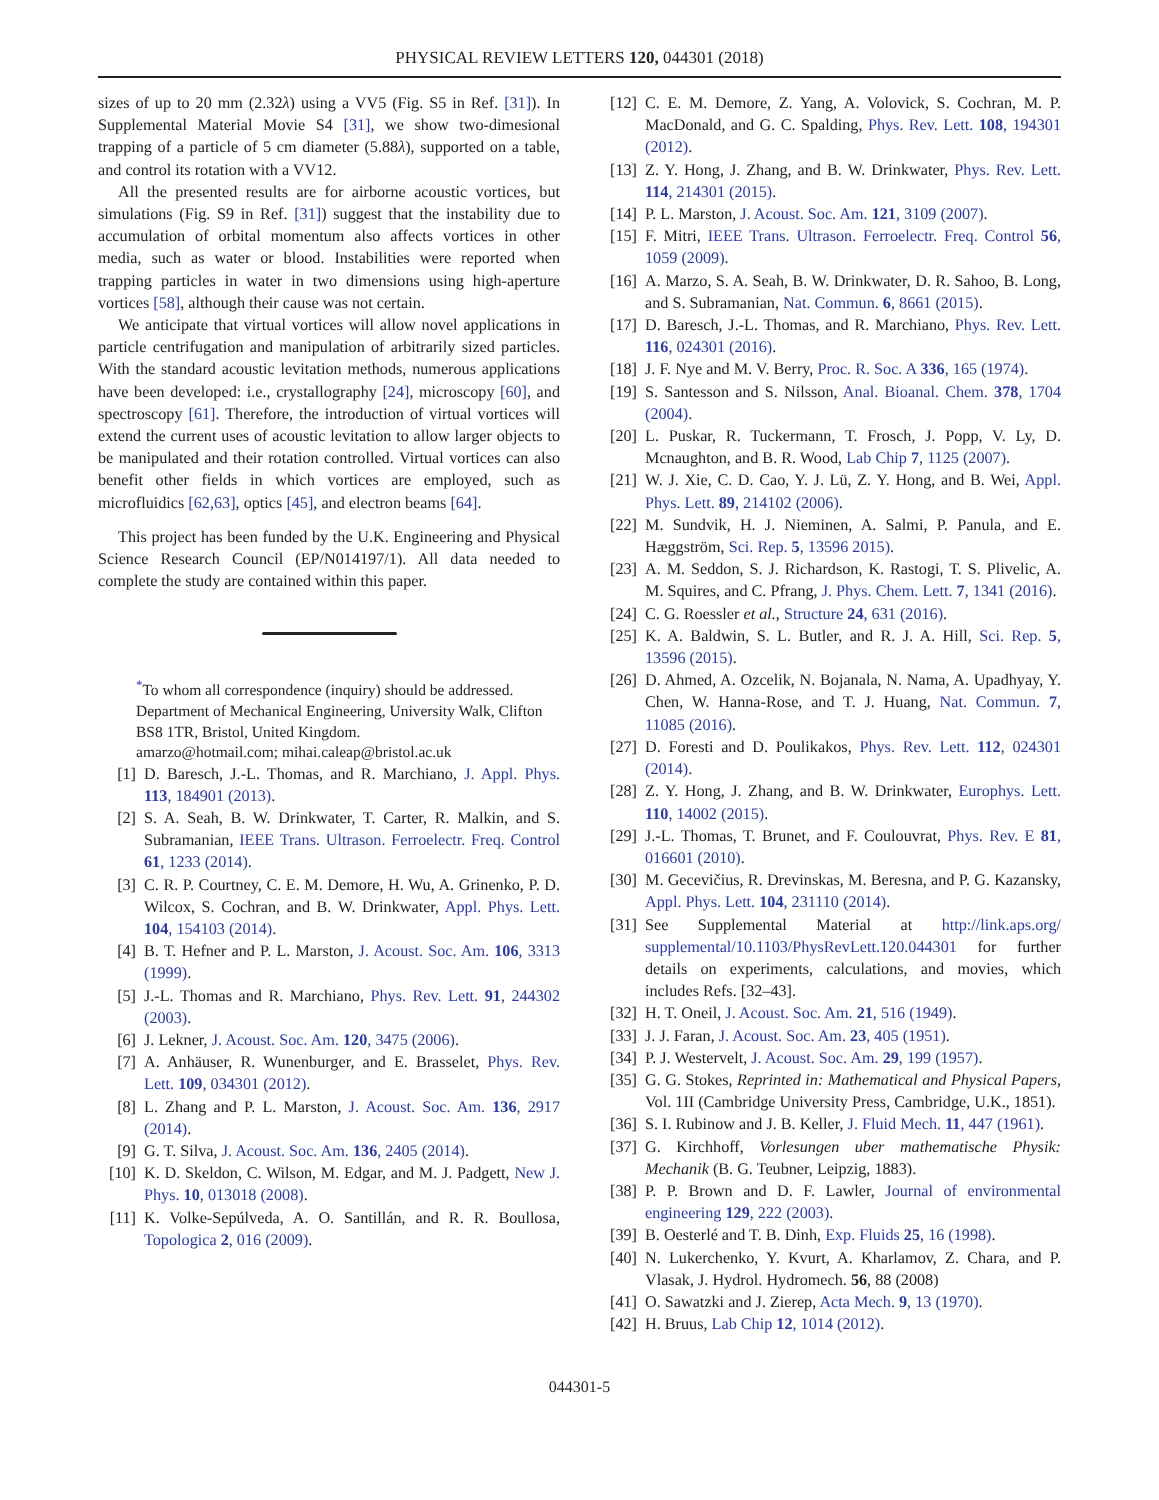PHYSICAL REVIEW LETTERS 120, 044301 (2018)
sizes of up to 20 mm (2.32λ) using a VV5 (Fig. S5 in Ref. [31]). In Supplemental Material Movie S4 [31], we show two-dimesional trapping of a particle of 5 cm diameter (5.88λ), supported on a table, and control its rotation with a VV12.
All the presented results are for airborne acoustic vortices, but simulations (Fig. S9 in Ref. [31]) suggest that the instability due to accumulation of orbital momentum also affects vortices in other media, such as water or blood. Instabilities were reported when trapping particles in water in two dimensions using high-aperture vortices [58], although their cause was not certain.
We anticipate that virtual vortices will allow novel applications in particle centrifugation and manipulation of arbitrarily sized particles. With the standard acoustic levitation methods, numerous applications have been developed: i.e., crystallography [24], microscopy [60], and spectroscopy [61]. Therefore, the introduction of virtual vortices will extend the current uses of acoustic levitation to allow larger objects to be manipulated and their rotation controlled. Virtual vortices can also benefit other fields in which vortices are employed, such as microfluidics [62,63], optics [45], and electron beams [64].
This project has been funded by the U.K. Engineering and Physical Science Research Council (EP/N014197/1). All data needed to complete the study are contained within this paper.
<sup>*</sup> To whom all correspondence (inquiry) should be addressed. Department of Mechanical Engineering, University Walk, Clifton BS8 1TR, Bristol, United Kingdom.
amarzo@hotmail.com; mihai.caleap@bristol.ac.uk
[1] D. Baresch, J.-L. Thomas, and R. Marchiano, J. Appl. Phys. 113, 184901 (2013).
[2] S. A. Seah, B. W. Drinkwater, T. Carter, R. Malkin, and S. Subramanian, IEEE Trans. Ultrason. Ferroelectr. Freq. Control 61, 1233 (2014).
[3] C. R. P. Courtney, C. E. M. Demore, H. Wu, A. Grinenko, P. D. Wilcox, S. Cochran, and B. W. Drinkwater, Appl. Phys. Lett. 104, 154103 (2014).
[4] B. T. Hefner and P. L. Marston, J. Acoust. Soc. Am. 106, 3313 (1999).
[5] J.-L. Thomas and R. Marchiano, Phys. Rev. Lett. 91, 244302 (2003).
[6] J. Lekner, J. Acoust. Soc. Am. 120, 3475 (2006).
[7] A. Anhäuser, R. Wunenburger, and E. Brasselet, Phys. Rev. Lett. 109, 034301 (2012).
[8] L. Zhang and P. L. Marston, J. Acoust. Soc. Am. 136, 2917 (2014).
[9] G. T. Silva, J. Acoust. Soc. Am. 136, 2405 (2014).
[10] K. D. Skeldon, C. Wilson, M. Edgar, and M. J. Padgett, New J. Phys. 10, 013018 (2008).
[11] K. Volke-Sepúlveda, A. O. Santillán, and R. R. Boullosa, Topologica 2, 016 (2009).
[12] C. E. M. Demore, Z. Yang, A. Volovick, S. Cochran, M. P. MacDonald, and G. C. Spalding, Phys. Rev. Lett. 108, 194301 (2012).
[13] Z. Y. Hong, J. Zhang, and B. W. Drinkwater, Phys. Rev. Lett. 114, 214301 (2015).
[14] P. L. Marston, J. Acoust. Soc. Am. 121, 3109 (2007).
[15] F. Mitri, IEEE Trans. Ultrason. Ferroelectr. Freq. Control 56, 1059 (2009).
[16] A. Marzo, S. A. Seah, B. W. Drinkwater, D. R. Sahoo, B. Long, and S. Subramanian, Nat. Commun. 6, 8661 (2015).
[17] D. Baresch, J.-L. Thomas, and R. Marchiano, Phys. Rev. Lett. 116, 024301 (2016).
[18] J. F. Nye and M. V. Berry, Proc. R. Soc. A 336, 165 (1974).
[19] S. Santesson and S. Nilsson, Anal. Bioanal. Chem. 378, 1704 (2004).
[20] L. Puskar, R. Tuckermann, T. Frosch, J. Popp, V. Ly, D. Mcnaughton, and B. R. Wood, Lab Chip 7, 1125 (2007).
[21] W. J. Xie, C. D. Cao, Y. J. Lü, Z. Y. Hong, and B. Wei, Appl. Phys. Lett. 89, 214102 (2006).
[22] M. Sundvik, H. J. Nieminen, A. Salmi, P. Panula, and E. Hæggström, Sci. Rep. 5, 13596 2015).
[23] A. M. Seddon, S. J. Richardson, K. Rastogi, T. S. Plivelic, A. M. Squires, and C. Pfrang, J. Phys. Chem. Lett. 7, 1341 (2016).
[24] C. G. Roessler et al., Structure 24, 631 (2016).
[25] K. A. Baldwin, S. L. Butler, and R. J. A. Hill, Sci. Rep. 5, 13596 (2015).
[26] D. Ahmed, A. Ozcelik, N. Bojanala, N. Nama, A. Upadhyay, Y. Chen, W. Hanna-Rose, and T. J. Huang, Nat. Commun. 7, 11085 (2016).
[27] D. Foresti and D. Poulikakos, Phys. Rev. Lett. 112, 024301 (2014).
[28] Z. Y. Hong, J. Zhang, and B. W. Drinkwater, Europhys. Lett. 110, 14002 (2015).
[29] J.-L. Thomas, T. Brunet, and F. Coulouvrat, Phys. Rev. E 81, 016601 (2010).
[30] M. Gecevičius, R. Drevinskas, M. Beresna, and P. G. Kazansky, Appl. Phys. Lett. 104, 231110 (2014).
[31] See Supplemental Material at http://link.aps.org/ supplemental/10.1103/PhysRevLett.120.044301 for further details on experiments, calculations, and movies, which includes Refs. [32–43].
[32] H. T. Oneil, J. Acoust. Soc. Am. 21, 516 (1949).
[33] J. J. Faran, J. Acoust. Soc. Am. 23, 405 (1951).
[34] P. J. Westervelt, J. Acoust. Soc. Am. 29, 199 (1957).
[35] G. G. Stokes, Reprinted in: Mathematical and Physical Papers, Vol. 1II (Cambridge University Press, Cambridge, U.K., 1851).
[36] S. I. Rubinow and J. B. Keller, J. Fluid Mech. 11, 447 (1961).
[37] G. Kirchhoff, Vorlesungen uber mathematische Physik: Mechanik (B. G. Teubner, Leipzig, 1883).
[38] P. P. Brown and D. F. Lawler, Journal of environmental engineering 129, 222 (2003).
[39] B. Oesterlé and T. B. Dinh, Exp. Fluids 25, 16 (1998).
[40] N. Lukerchenko, Y. Kvurt, A. Kharlamov, Z. Chara, and P. Vlasak, J. Hydrol. Hydromech. 56, 88 (2008)
[41] O. Sawatzki and J. Zierep, Acta Mech. 9, 13 (1970).
[42] H. Bruus, Lab Chip 12, 1014 (2012).
044301-5